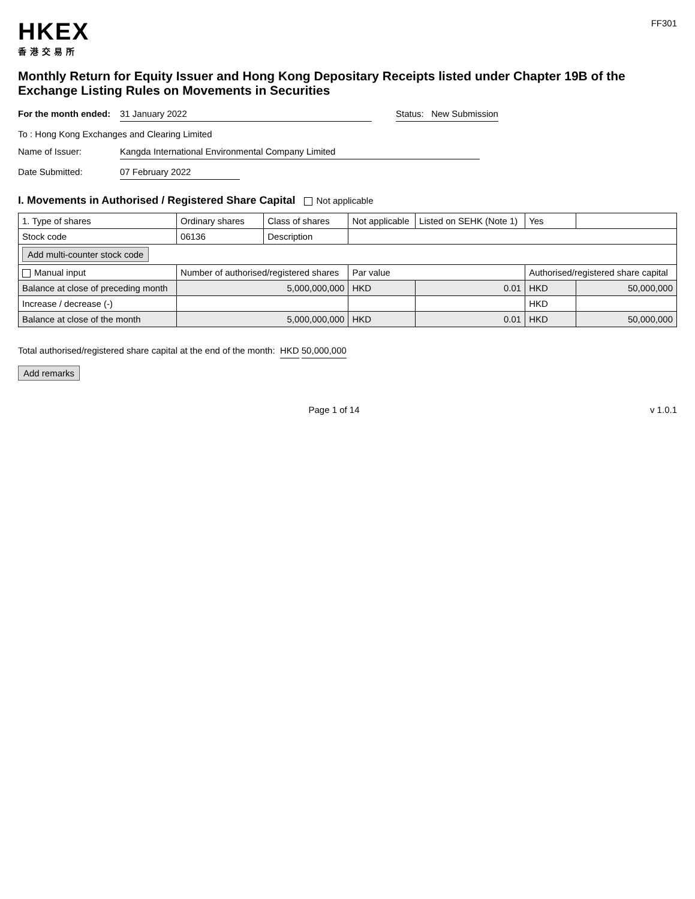HKEX
香港交易所
FF301
Monthly Return for Equity Issuer and Hong Kong Depositary Receipts listed under Chapter 19B of the Exchange Listing Rules on Movements in Securities
For the month ended:
31 January 2022 Status: New Submission
To : Hong Kong Exchanges and Clearing Limited
Name of Issuer: Kangda International Environmental Company Limited
Date Submitted: 07 February 2022
I. Movements in Authorised / Registered Share Capital Not applicable
| 1. Type of shares | Ordinary shares | Class of shares | Not applicable | Listed on SEHK (Note 1) | Yes | |
| Stock code | 06136 | Description | | | | |
| Add multi-counter stock code | | | | | | |
| Manual input | Number of authorised/registered shares | | Par value | | Authorised/registered share capital | |
| Balance at close of preceding month | 5,000,000,000 | | HKD | 0.01 | HKD | 50,000,000 |
| Increase / decrease (-) | | | | | HKD | |
| Balance at close of the month | 5,000,000,000 | | HKD | 0.01 | HKD | 50,000,000 |
Total authorised/registered share capital at the end of the month: HKD 50,000,000
Add remarks
Page 1 of 14 v 1.0.1